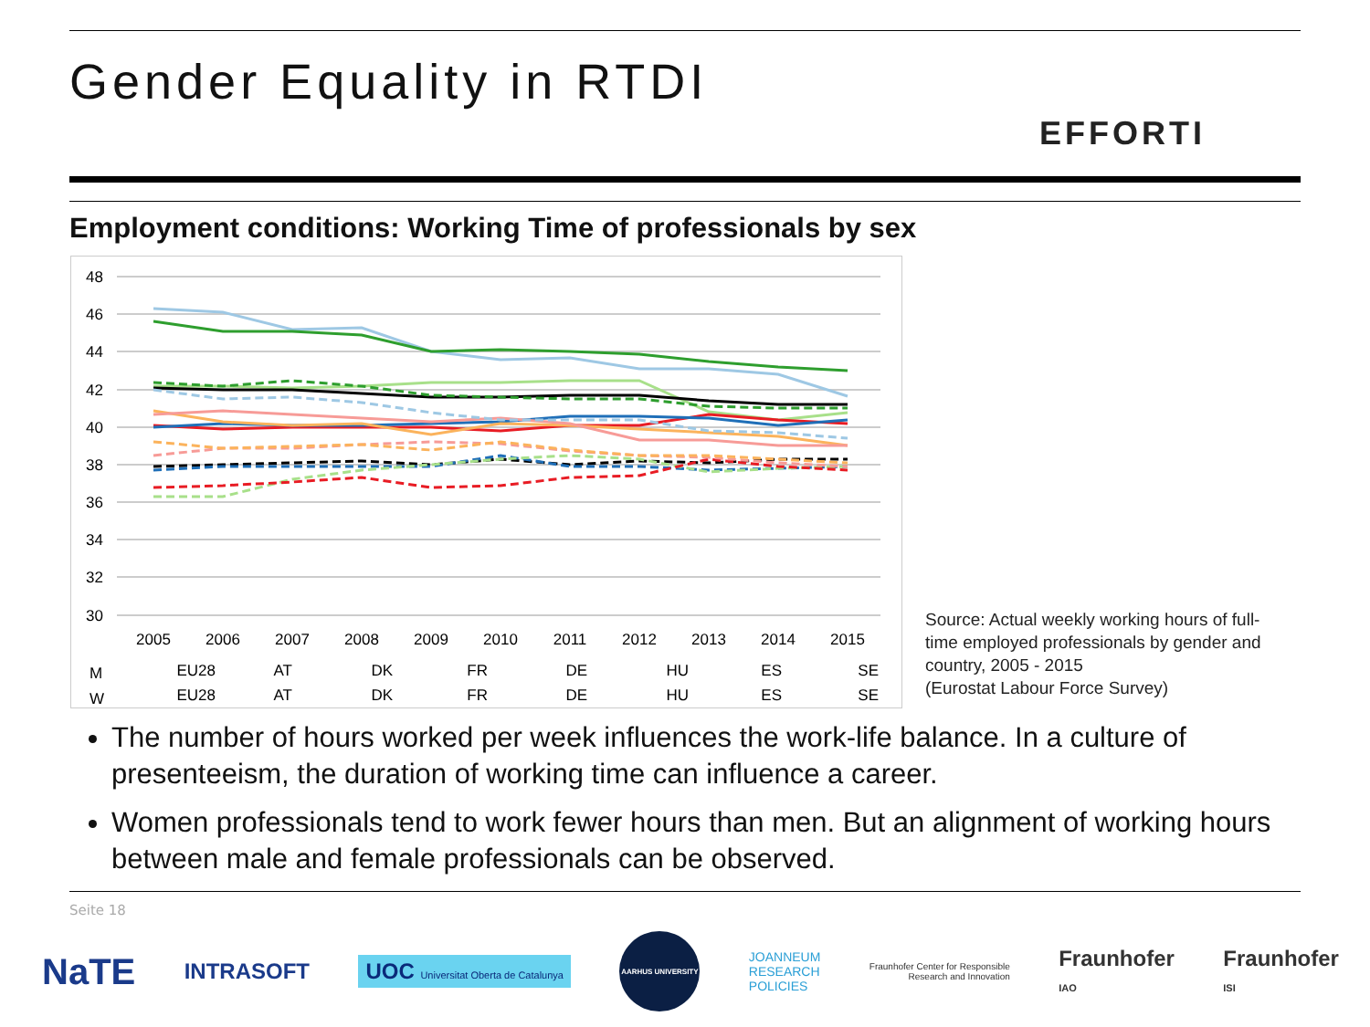Gender Equality in RTDI
EFFORTI
Employment conditions: Working Time of professionals by sex
48
46
44
42
40
38
36
34
32
30
2005
2006
2007
2008
2009
2010
2011
2012
2013
2014
2015
M
W
EU28
AT
DK
FR
DE
HU
ES
SE
EU28
AT
DK
FR
DE
HU
ES
SE
Source: Actual weekly working hours of full-
time employed professionals by gender and
country, 2005 - 2015
(Eurostat Labour Force Survey)
The number of hours worked per week influences the work-life balance. In a culture of presenteeism, the duration of working time can influence a career.
Women professionals tend to work fewer hours than men. But an alignment of working hours between male and female professionals can be observed.
Seite 18
NaTE INTRASOFT UOC Universitat Oberta de Catalunya AARHUS UNIVERSITY JOANNEUM
RESEARCH
POLICIES Fraunhofer Center for Responsible
Research and Innovation Fraunhofer
IAO Fraunhofer
ISI